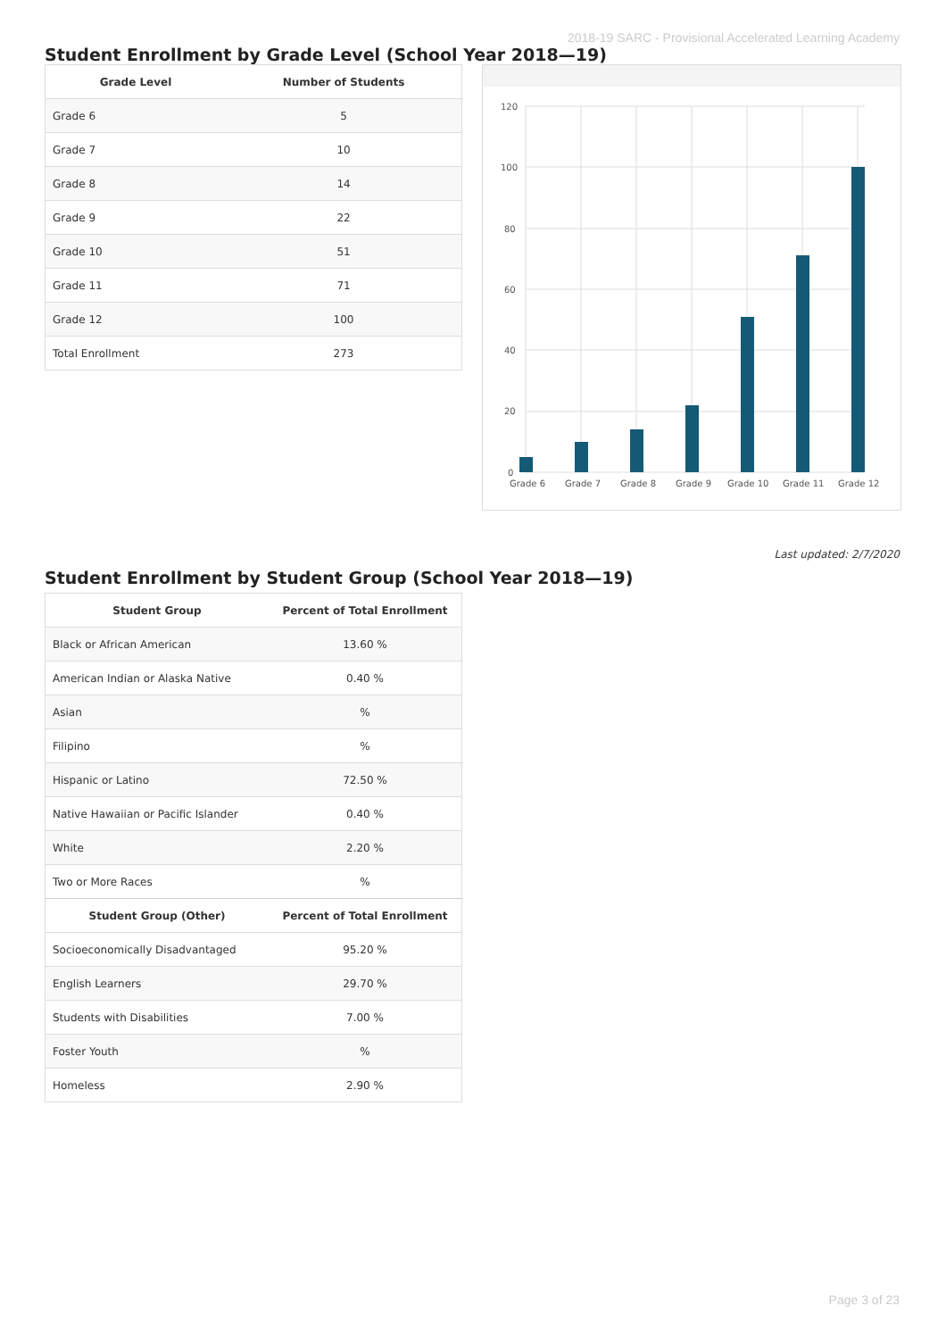2018-19 SARC - Provisional Accelerated Learning Academy
Student Enrollment by Grade Level (School Year 2018—19)
| Grade Level | Number of Students |
| --- | --- |
| Grade 6 | 5 |
| Grade 7 | 10 |
| Grade 8 | 14 |
| Grade 9 | 22 |
| Grade 10 | 51 |
| Grade 11 | 71 |
| Grade 12 | 100 |
| Total Enrollment | 273 |
120
100
80
60
40
20
0
Grade 6
Grade 7
Grade 8
Grade 9
Grade 10
Grade 11
Grade 12
Last updated: 2/7/2020
Student Enrollment by Student Group (School Year 2018—19)
| Student Group | Percent of Total Enrollment |
| --- | --- |
| Black or African American | 13.60 % |
| American Indian or Alaska Native | 0.40 % |
| Asian | % |
| Filipino | % |
| Hispanic or Latino | 72.50 % |
| Native Hawaiian or Pacific Islander | 0.40 % |
| White | 2.20 % |
| Two or More Races | % |
| Student Group (Other) | Percent of Total Enrollment |
| Socioeconomically Disadvantaged | 95.20 % |
| English Learners | 29.70 % |
| Students with Disabilities | 7.00 % |
| Foster Youth | % |
| Homeless | 2.90 % |
Page 3 of 23